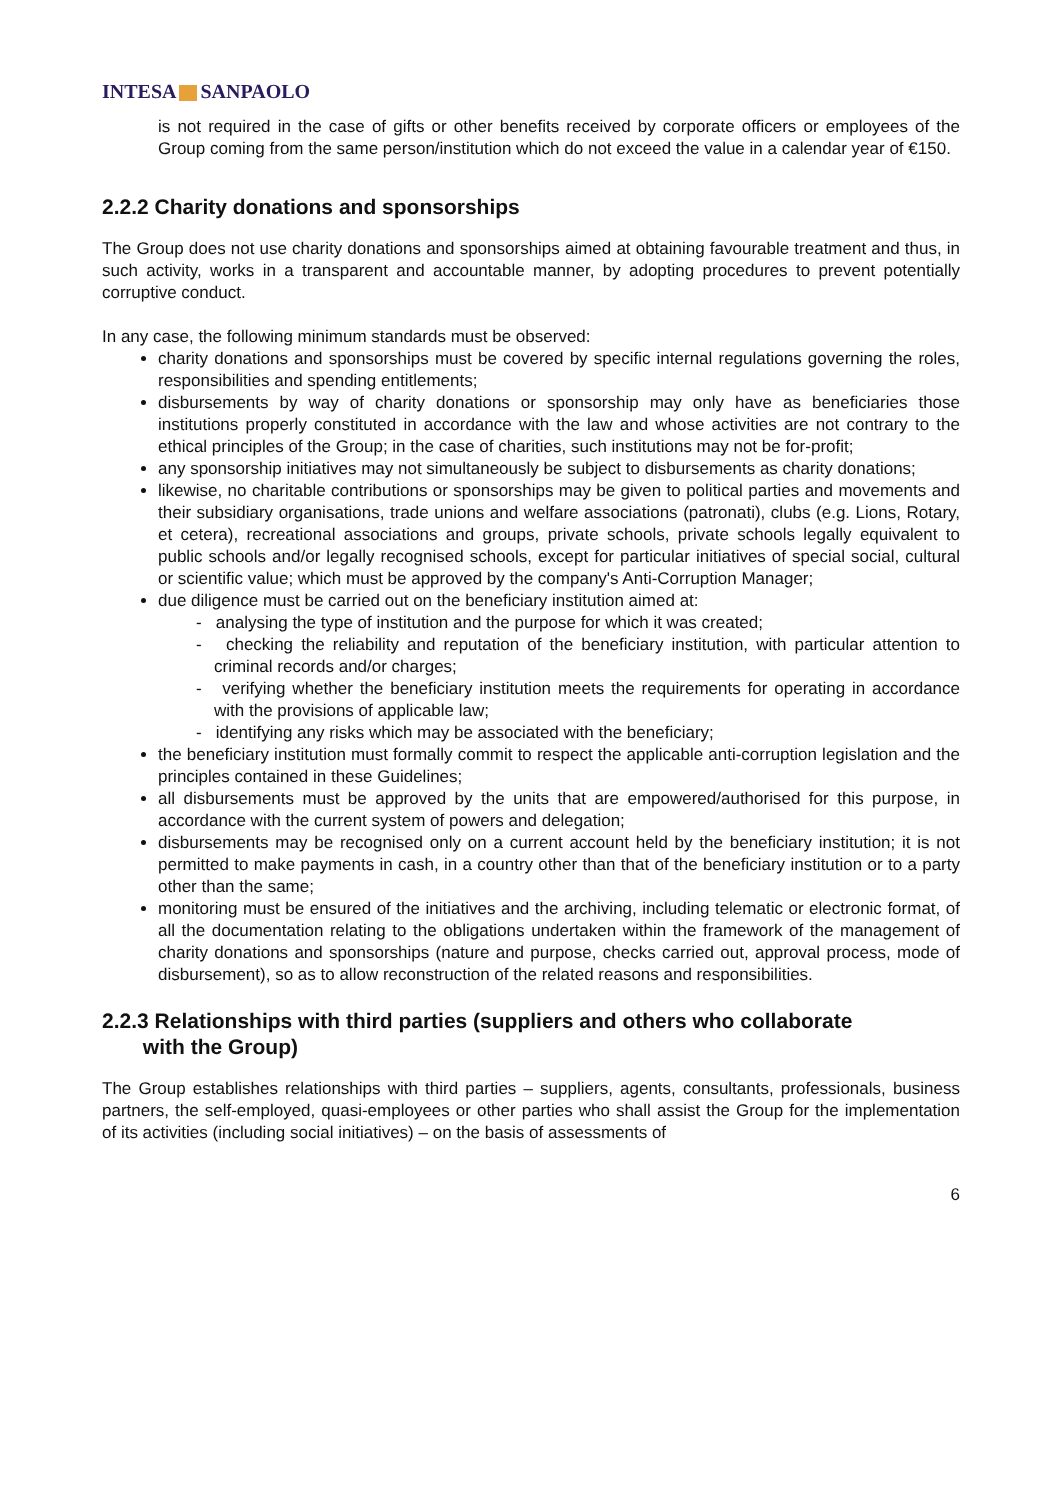INTESA SANPAOLO
is not required in the case of gifts or other benefits received by corporate officers or employees of the Group coming from the same person/institution which do not exceed the value in a calendar year of €150.
2.2.2 Charity donations and sponsorships
The Group does not use charity donations and sponsorships aimed at obtaining favourable treatment and thus, in such activity, works in a transparent and accountable manner, by adopting procedures to prevent potentially corruptive conduct.
In any case, the following minimum standards must be observed:
charity donations and sponsorships must be covered by specific internal regulations governing the roles, responsibilities and spending entitlements;
disbursements by way of charity donations or sponsorship may only have as beneficiaries those institutions properly constituted in accordance with the law and whose activities are not contrary to the ethical principles of the Group; in the case of charities, such institutions may not be for-profit;
any sponsorship initiatives may not simultaneously be subject to disbursements as charity donations;
likewise, no charitable contributions or sponsorships may be given to political parties and movements and their subsidiary organisations, trade unions and welfare associations (patronati), clubs (e.g. Lions, Rotary, et cetera), recreational associations and groups, private schools, private schools legally equivalent to public schools and/or legally recognised schools, except for particular initiatives of special social, cultural or scientific value; which must be approved by the company's Anti-Corruption Manager;
due diligence must be carried out on the beneficiary institution aimed at:
- analysing the type of institution and the purpose for which it was created;
- checking the reliability and reputation of the beneficiary institution, with particular attention to criminal records and/or charges;
- verifying whether the beneficiary institution meets the requirements for operating in accordance with the provisions of applicable law;
- identifying any risks which may be associated with the beneficiary;
the beneficiary institution must formally commit to respect the applicable anti-corruption legislation and the principles contained in these Guidelines;
all disbursements must be approved by the units that are empowered/authorised for this purpose, in accordance with the current system of powers and delegation;
disbursements may be recognised only on a current account held by the beneficiary institution; it is not permitted to make payments in cash, in a country other than that of the beneficiary institution or to a party other than the same;
monitoring must be ensured of the initiatives and the archiving, including telematic or electronic format, of all the documentation relating to the obligations undertaken within the framework of the management of charity donations and sponsorships (nature and purpose, checks carried out, approval process, mode of disbursement), so as to allow reconstruction of the related reasons and responsibilities.
2.2.3 Relationships with third parties (suppliers and others who collaborate
with the Group)
The Group establishes relationships with third parties – suppliers, agents, consultants, professionals, business partners, the self-employed, quasi-employees or other parties who shall assist the Group for the implementation of its activities (including social initiatives) – on the basis of assessments of
6